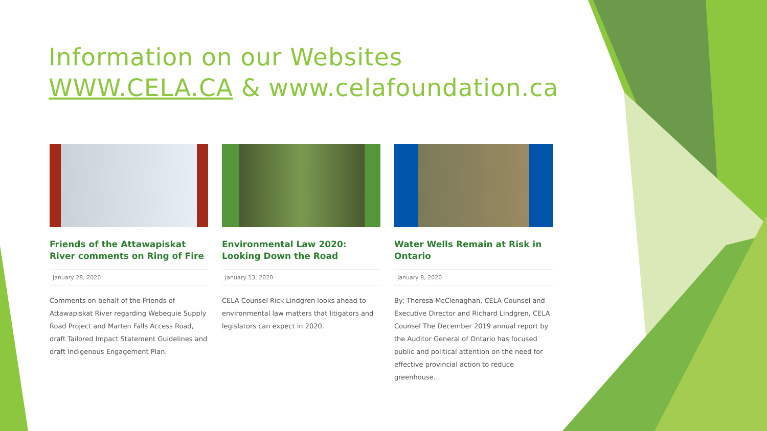Information on our Websites
WWW.CELA.CA & www.celafoundation.ca
Friends of the Attawapiskat River comments on Ring of Fire
January 28, 2020
Comments on behalf of the Friends of Attawapiskat River regarding Webequie Supply Road Project and Marten Falls Access Road, draft Tailored Impact Statement Guidelines and draft Indigenous Engagement Plan.
Environmental Law 2020: Looking Down the Road
January 13, 2020
CELA Counsel Rick Lindgren looks ahead to environmental law matters that litigators and legislators can expect in 2020.
Water Wells Remain at Risk in Ontario
January 8, 2020
By: Theresa McClenaghan, CELA Counsel and Executive Director and Richard Lindgren, CELA Counsel The December 2019 annual report by the Auditor General of Ontario has focused public and political attention on the need for effective provincial action to reduce greenhouse…